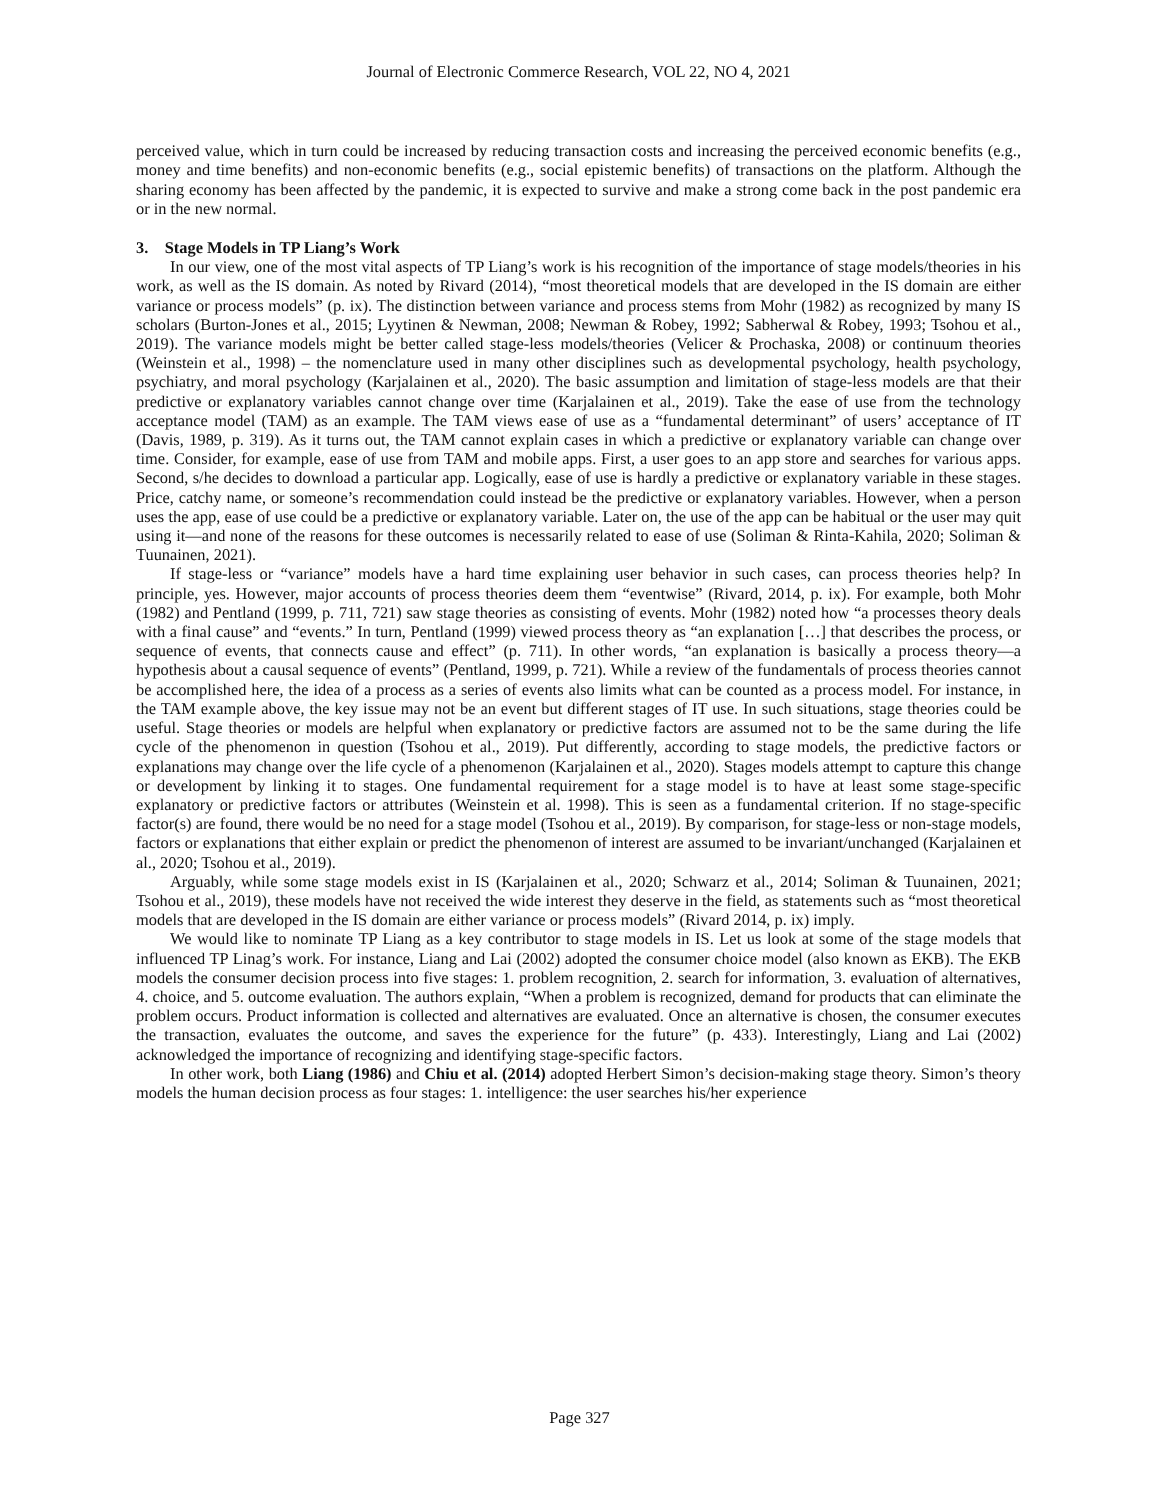Journal of Electronic Commerce Research, VOL 22, NO 4, 2021
perceived value, which in turn could be increased by reducing transaction costs and increasing the perceived economic benefits (e.g., money and time benefits) and non-economic benefits (e.g., social epistemic benefits) of transactions on the platform. Although the sharing economy has been affected by the pandemic, it is expected to survive and make a strong come back in the post pandemic era or in the new normal.
3. Stage Models in TP Liang’s Work
In our view, one of the most vital aspects of TP Liang’s work is his recognition of the importance of stage models/theories in his work, as well as the IS domain. As noted by Rivard (2014), “most theoretical models that are developed in the IS domain are either variance or process models” (p. ix). The distinction between variance and process stems from Mohr (1982) as recognized by many IS scholars (Burton-Jones et al., 2015; Lyytinen & Newman, 2008; Newman & Robey, 1992; Sabherwal & Robey, 1993; Tsohou et al., 2019). The variance models might be better called stage-less models/theories (Velicer & Prochaska, 2008) or continuum theories (Weinstein et al., 1998) – the nomenclature used in many other disciplines such as developmental psychology, health psychology, psychiatry, and moral psychology (Karjalainen et al., 2020). The basic assumption and limitation of stage-less models are that their predictive or explanatory variables cannot change over time (Karjalainen et al., 2019). Take the ease of use from the technology acceptance model (TAM) as an example. The TAM views ease of use as a “fundamental determinant” of users’ acceptance of IT (Davis, 1989, p. 319). As it turns out, the TAM cannot explain cases in which a predictive or explanatory variable can change over time. Consider, for example, ease of use from TAM and mobile apps. First, a user goes to an app store and searches for various apps. Second, s/he decides to download a particular app. Logically, ease of use is hardly a predictive or explanatory variable in these stages. Price, catchy name, or someone’s recommendation could instead be the predictive or explanatory variables. However, when a person uses the app, ease of use could be a predictive or explanatory variable. Later on, the use of the app can be habitual or the user may quit using it—and none of the reasons for these outcomes is necessarily related to ease of use (Soliman & Rinta-Kahila, 2020; Soliman & Tuunainen, 2021).
If stage-less or “variance” models have a hard time explaining user behavior in such cases, can process theories help? In principle, yes. However, major accounts of process theories deem them “eventwise” (Rivard, 2014, p. ix). For example, both Mohr (1982) and Pentland (1999, p. 711, 721) saw stage theories as consisting of events. Mohr (1982) noted how “a processes theory deals with a final cause” and “events.” In turn, Pentland (1999) viewed process theory as “an explanation […] that describes the process, or sequence of events, that connects cause and effect” (p. 711). In other words, “an explanation is basically a process theory—a hypothesis about a causal sequence of events” (Pentland, 1999, p. 721). While a review of the fundamentals of process theories cannot be accomplished here, the idea of a process as a series of events also limits what can be counted as a process model. For instance, in the TAM example above, the key issue may not be an event but different stages of IT use. In such situations, stage theories could be useful. Stage theories or models are helpful when explanatory or predictive factors are assumed not to be the same during the life cycle of the phenomenon in question (Tsohou et al., 2019). Put differently, according to stage models, the predictive factors or explanations may change over the life cycle of a phenomenon (Karjalainen et al., 2020). Stages models attempt to capture this change or development by linking it to stages. One fundamental requirement for a stage model is to have at least some stage-specific explanatory or predictive factors or attributes (Weinstein et al. 1998). This is seen as a fundamental criterion. If no stage-specific factor(s) are found, there would be no need for a stage model (Tsohou et al., 2019). By comparison, for stage-less or non-stage models, factors or explanations that either explain or predict the phenomenon of interest are assumed to be invariant/unchanged (Karjalainen et al., 2020; Tsohou et al., 2019).
Arguably, while some stage models exist in IS (Karjalainen et al., 2020; Schwarz et al., 2014; Soliman & Tuunainen, 2021; Tsohou et al., 2019), these models have not received the wide interest they deserve in the field, as statements such as “most theoretical models that are developed in the IS domain are either variance or process models” (Rivard 2014, p. ix) imply.
We would like to nominate TP Liang as a key contributor to stage models in IS. Let us look at some of the stage models that influenced TP Linag’s work. For instance, Liang and Lai (2002) adopted the consumer choice model (also known as EKB). The EKB models the consumer decision process into five stages: 1. problem recognition, 2. search for information, 3. evaluation of alternatives, 4. choice, and 5. outcome evaluation. The authors explain, “When a problem is recognized, demand for products that can eliminate the problem occurs. Product information is collected and alternatives are evaluated. Once an alternative is chosen, the consumer executes the transaction, evaluates the outcome, and saves the experience for the future” (p. 433). Interestingly, Liang and Lai (2002) acknowledged the importance of recognizing and identifying stage-specific factors.
In other work, both Liang (1986) and Chiu et al. (2014) adopted Herbert Simon’s decision-making stage theory. Simon’s theory models the human decision process as four stages: 1. intelligence: the user searches his/her experience
Page 327